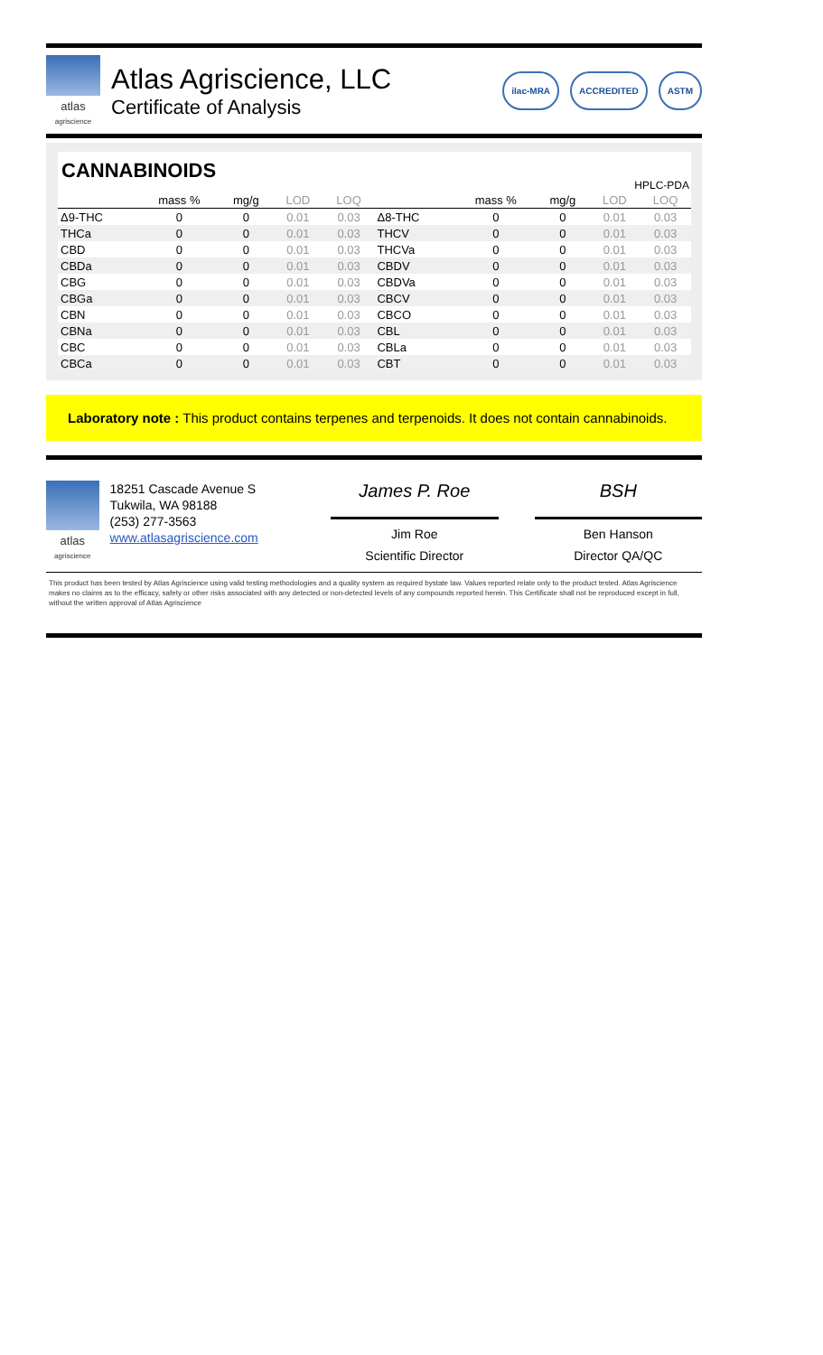atlas
agriscience
Atlas Agriscience, LLC
Certificate of Analysis
ilac-MRA ACCREDITED ASTM
CANNABINOIDS
HPLC-PDA
| | mass % | mg/g | LOD | LOQ | | mass % | mg/g | LOD | LOQ |
| --- | --- | --- | --- | --- | --- | --- | --- | --- | --- |
| Δ9-THC | 0 | 0 | 0.01 | 0.03 | Δ8-THC | 0 | 0 | 0.01 | 0.03 |
| THCa | 0 | 0 | 0.01 | 0.03 | THCV | 0 | 0 | 0.01 | 0.03 |
| CBD | 0 | 0 | 0.01 | 0.03 | THCVa | 0 | 0 | 0.01 | 0.03 |
| CBDa | 0 | 0 | 0.01 | 0.03 | CBDV | 0 | 0 | 0.01 | 0.03 |
| CBG | 0 | 0 | 0.01 | 0.03 | CBDVa | 0 | 0 | 0.01 | 0.03 |
| CBGa | 0 | 0 | 0.01 | 0.03 | CBCV | 0 | 0 | 0.01 | 0.03 |
| CBN | 0 | 0 | 0.01 | 0.03 | CBCO | 0 | 0 | 0.01 | 0.03 |
| CBNa | 0 | 0 | 0.01 | 0.03 | CBL | 0 | 0 | 0.01 | 0.03 |
| CBC | 0 | 0 | 0.01 | 0.03 | CBLa | 0 | 0 | 0.01 | 0.03 |
| CBCa | 0 | 0 | 0.01 | 0.03 | CBT | 0 | 0 | 0.01 | 0.03 |
Laboratory note : This product contains terpenes and terpenoids. It does not contain cannabinoids.
atlas
agriscience
18251 Cascade Avenue S
Tukwila, WA 98188
(253) 277-3563
www.atlasagriscience.com
James P. Roe
Jim Roe
Scientific Director
BSH
Ben Hanson
Director QA/QC
This product has been tested by Atlas Agriscience using valid testing methodologies and a quality system as required bystate law. Values reported relate only to the product tested. Atlas Agriscience makes no claims as to the efficacy, safety or other risks associated with any detected or non-detected levels of any compounds reported herein. This Certificate shall not be reproduced except in full, without the written approval of Atlas Agriscience